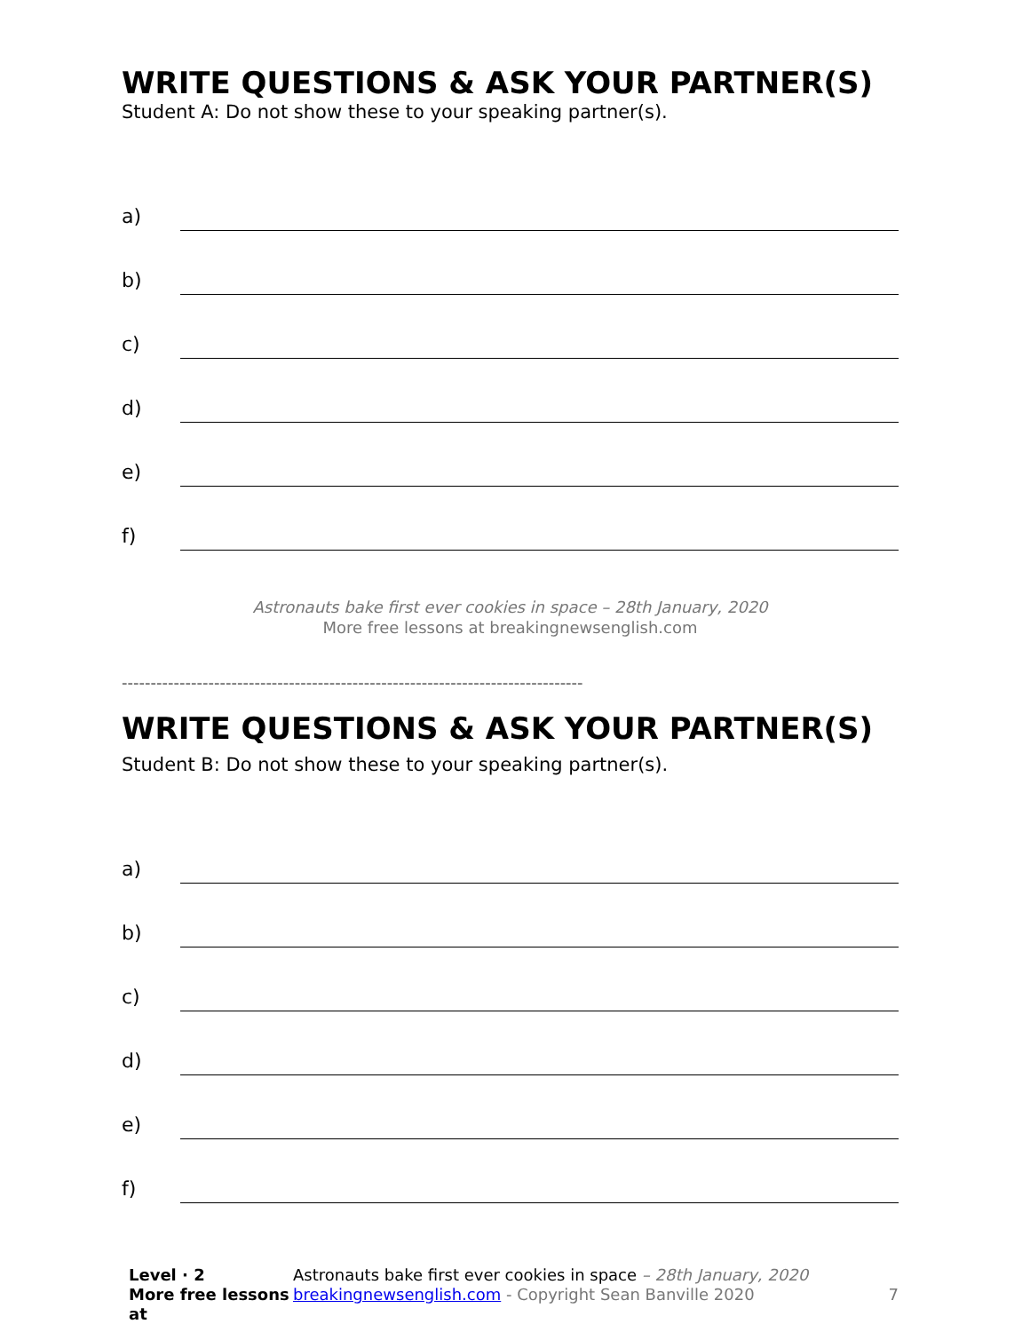WRITE QUESTIONS & ASK YOUR PARTNER(S)
Student A: Do not show these to your speaking partner(s).
a)
b)
c)
d)
e)
f)
Astronauts bake first ever cookies in space – 28th January, 2020
More free lessons at breakingnewsenglish.com
--------------------------------------------------------------------------------
WRITE QUESTIONS & ASK YOUR PARTNER(S)
Student B: Do not show these to your speaking partner(s).
a)
b)
c)
d)
e)
f)
Level · 2
More free lessons at
Astronauts bake first ever cookies in space – 28th January, 2020
breakingnewsenglish.com - Copyright Sean Banville 2020
7